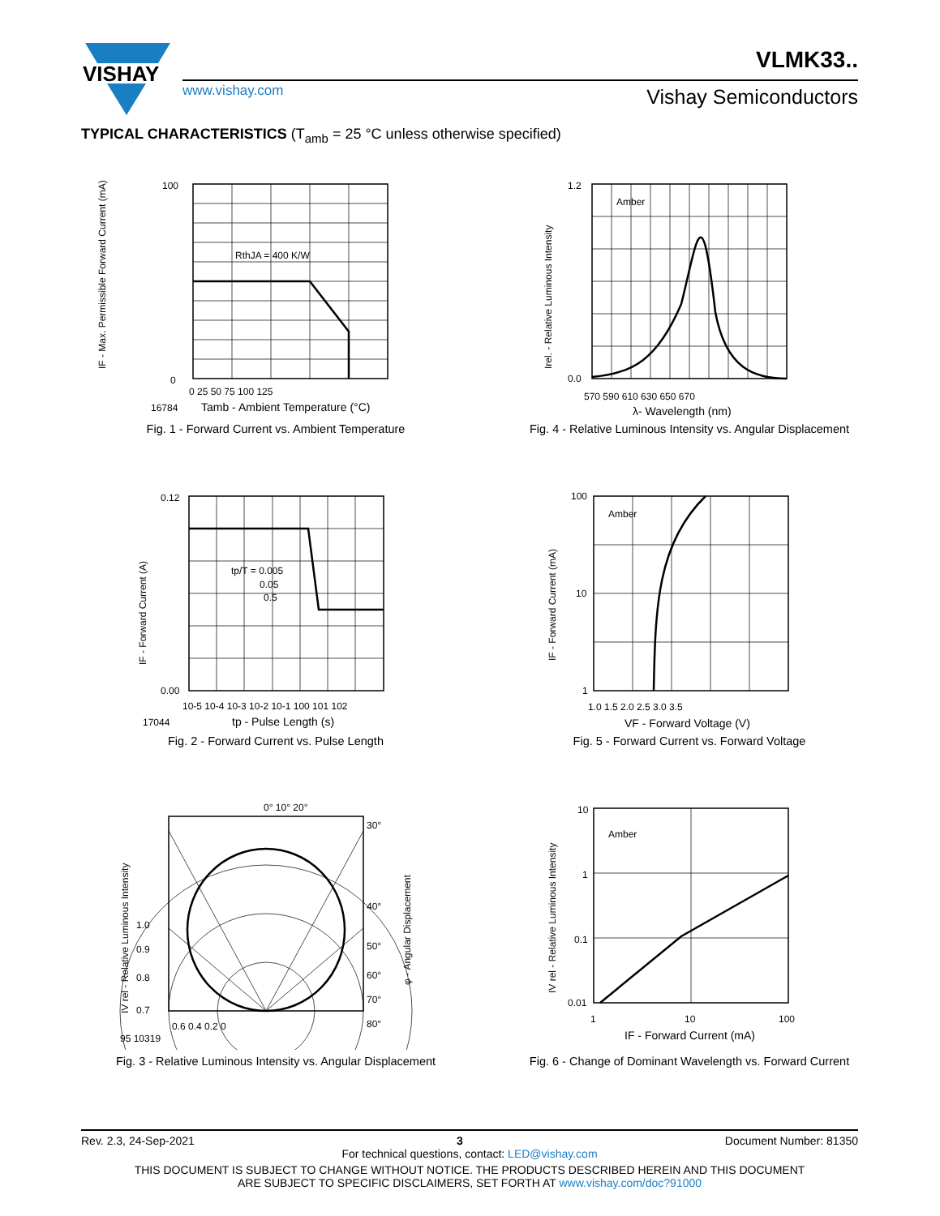VISHAY
VLMK33..
www.vishay.com Vishay Semiconductors
TYPICAL CHARACTERISTICS (T<sub>amb</sub> = 25 °C unless otherwise specified)
RthJA = 400 K/W
IF - Max. Permissible Forward Current (mA)
100
0
0 25 50 75 100 125
16784
Tamb - Ambient Temperature (°C)
Fig. 1 - Forward Current vs. Ambient Temperature
Amber
Irel. - Relative Luminous Intensity
1.2
0.0
570 590 610 630 650 670
λ- Wavelength (nm)
Fig. 4 - Relative Luminous Intensity vs. Angular Displacement
tp/T = 0.005
0.05
0.5
IF - Forward Current (A)
0.12
0.00
10-5 10-4 10-3 10-2 10-1 100 101 102
17044
tp - Pulse Length (s)
Fig. 2 - Forward Current vs. Pulse Length
Amber
IF - Forward Current (mA)
100
10
1
1.0 1.5 2.0 2.5 3.0 3.5
VF - Forward Voltage (V)
Fig. 5 - Forward Current vs. Forward Voltage
0° 10° 20°
30°
40°
50°
60°
70°
80°
1.0
0.9
0.8
0.7
IV rel - Relative Luminous Intensity
φ - Angular Displacement
0.6 0.4 0.2 0
95 10319
Fig. 3 - Relative Luminous Intensity vs. Angular Displacement
Amber
IV rel - Relative Luminous Intensity
10
1
0.1
0.01
1
10
100
IF - Forward Current (mA)
Fig. 6 - Change of Dominant Wavelength vs. Forward Current
Rev. 2.3, 24-Sep-2021 3 Document Number: 81350
For technical questions, contact: LED@vishay.com
THIS DOCUMENT IS SUBJECT TO CHANGE WITHOUT NOTICE. THE PRODUCTS DESCRIBED HEREIN AND THIS DOCUMENT
ARE SUBJECT TO SPECIFIC DISCLAIMERS, SET FORTH AT www.vishay.com/doc?91000